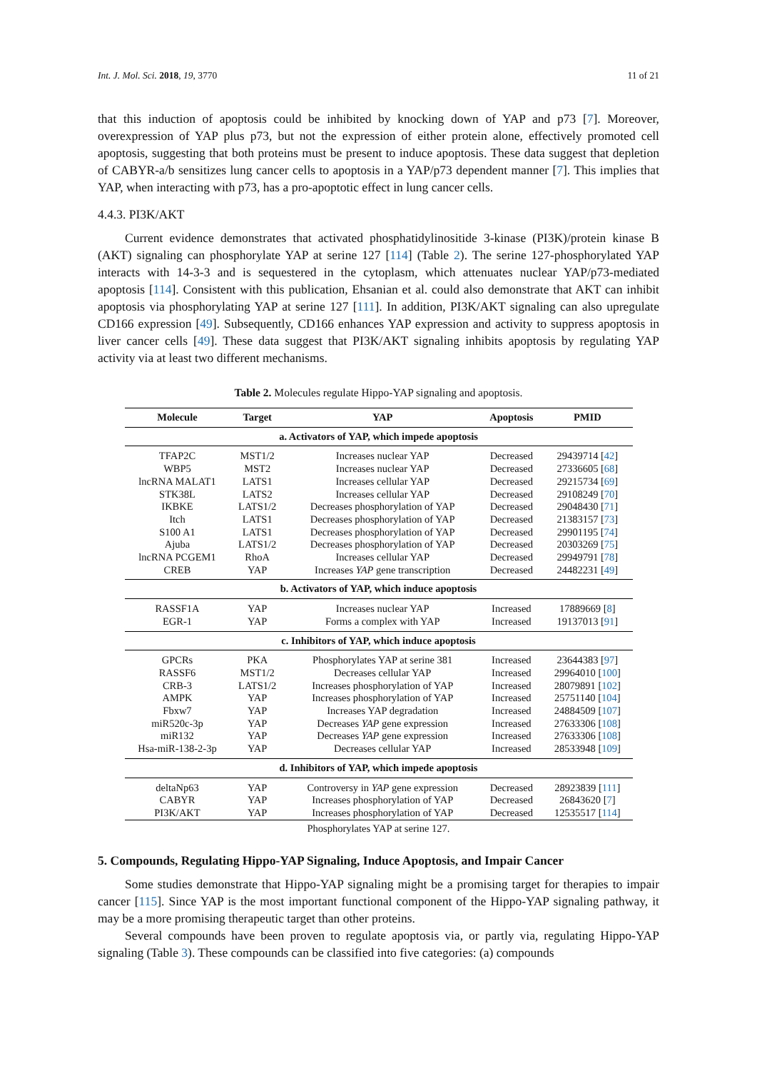Int. J. Mol. Sci. 2018, 19, 3770 11 of 21
that this induction of apoptosis could be inhibited by knocking down of YAP and p73 [7]. Moreover, overexpression of YAP plus p73, but not the expression of either protein alone, effectively promoted cell apoptosis, suggesting that both proteins must be present to induce apoptosis. These data suggest that depletion of CABYR-a/b sensitizes lung cancer cells to apoptosis in a YAP/p73 dependent manner [7]. This implies that YAP, when interacting with p73, has a pro-apoptotic effect in lung cancer cells.
4.4.3. PI3K/AKT
Current evidence demonstrates that activated phosphatidylinositide 3-kinase (PI3K)/protein kinase B (AKT) signaling can phosphorylate YAP at serine 127 [114] (Table 2). The serine 127-phosphorylated YAP interacts with 14-3-3 and is sequestered in the cytoplasm, which attenuates nuclear YAP/p73-mediated apoptosis [114]. Consistent with this publication, Ehsanian et al. could also demonstrate that AKT can inhibit apoptosis via phosphorylating YAP at serine 127 [111]. In addition, PI3K/AKT signaling can also upregulate CD166 expression [49]. Subsequently, CD166 enhances YAP expression and activity to suppress apoptosis in liver cancer cells [49]. These data suggest that PI3K/AKT signaling inhibits apoptosis by regulating YAP activity via at least two different mechanisms.
Table 2. Molecules regulate Hippo-YAP signaling and apoptosis.
| Molecule | Target | YAP | Apoptosis | PMID |
| --- | --- | --- | --- | --- |
| a. Activators of YAP, which impede apoptosis | | | | |
| TFAP2C | MST1/2 | Increases nuclear YAP | Decreased | 29439714 [ 42 ] |
| WBP5 | MST2 | Increases nuclear YAP | Decreased | 27336605 [ 68 ] |
| lncRNA MALAT1 | LATS1 | Increases cellular YAP | Decreased | 29215734 [ 69 ] |
| STK38L | LATS2 | Increases cellular YAP | Decreased | 29108249 [ 70 ] |
| IKBKE | LATS1/2 | Decreases phosphorylation of YAP | Decreased | 29048430 [ 71 ] |
| Itch | LATS1 | Decreases phosphorylation of YAP | Decreased | 21383157 [ 73 ] |
| S100 A1 | LATS1 | Decreases phosphorylation of YAP | Decreased | 29901195 [ 74 ] |
| Ajuba | LATS1/2 | Decreases phosphorylation of YAP | Decreased | 20303269 [ 75 ] |
| lncRNA PCGEM1 | RhoA | Increases cellular YAP | Decreased | 29949791 [ 78 ] |
| CREB | YAP | Increases YAP gene transcription | Decreased | 24482231 [ 49 ] |
| b. Activators of YAP, which induce apoptosis | | | | |
| RASSF1A | YAP | Increases nuclear YAP | Increased | 17889669 [ 8 ] |
| EGR-1 | YAP | Forms a complex with YAP | Increased | 19137013 [ 91 ] |
| c. Inhibitors of YAP, which induce apoptosis | | | | |
| GPCRs | PKA | Phosphorylates YAP at serine 381 | Increased | 23644383 [ 97 ] |
| RASSF6 | MST1/2 | Decreases cellular YAP | Increased | 29964010 [ 100 ] |
| CRB-3 | LATS1/2 | Increases phosphorylation of YAP | Increased | 28079891 [ 102 ] |
| AMPK | YAP | Increases phosphorylation of YAP | Increased | 25751140 [ 104 ] |
| Fbxw7 | YAP | Increases YAP degradation | Increased | 24884509 [ 107 ] |
| miR520c-3p | YAP | Decreases YAP gene expression | Increased | 27633306 [ 108 ] |
| miR132 | YAP | Decreases YAP gene expression | Increased | 27633306 [ 108 ] |
| Hsa-miR-138-2-3p | YAP | Decreases cellular YAP | Increased | 28533948 [ 109 ] |
| d. Inhibitors of YAP, which impede apoptosis | | | | |
| deltaNp63 | YAP | Controversy in YAP gene expression | Decreased | 28923839 [ 111 ] |
| CABYR | YAP | Increases phosphorylation of YAP | Decreased | 26843620 [ 7 ] |
| PI3K/AKT | YAP | Increases phosphorylation of YAP | Decreased | 12535517 [ 114 ] |
Phosphorylates YAP at serine 127.
5. Compounds, Regulating Hippo-YAP Signaling, Induce Apoptosis, and Impair Cancer
Some studies demonstrate that Hippo-YAP signaling might be a promising target for therapies to impair cancer [115]. Since YAP is the most important functional component of the Hippo-YAP signaling pathway, it may be a more promising therapeutic target than other proteins.
Several compounds have been proven to regulate apoptosis via, or partly via, regulating Hippo-YAP signaling (Table 3). These compounds can be classified into five categories: (a) compounds